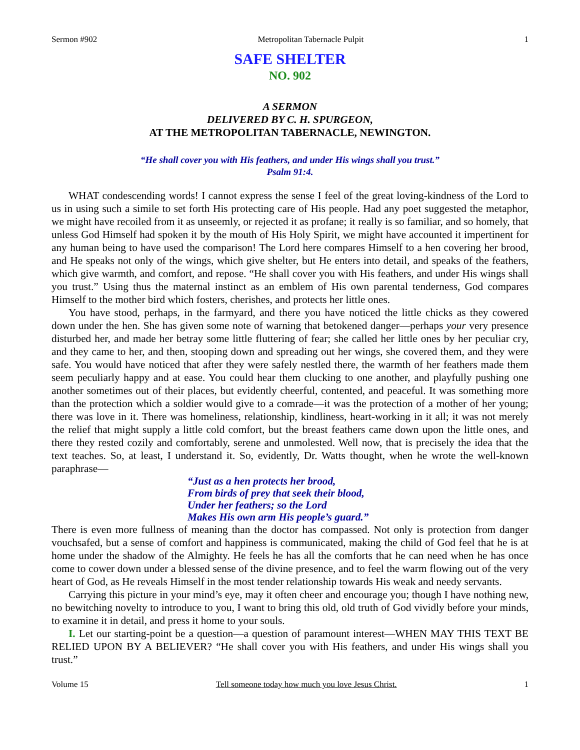Sermon #902 Metropolitan Tabernacle Pulpit 1
SAFE SHELTER
NO. 902
A SERMON
DELIVERED BY C. H. SPURGEON,
AT THE METROPOLITAN TABERNACLE, NEWINGTON.
“He shall cover you with His feathers, and under His wings shall you trust.”
Psalm 91:4.
WHAT condescending words! I cannot express the sense I feel of the great loving-kindness of the Lord to us in using such a simile to set forth His protecting care of His people. Had any poet suggested the metaphor, we might have recoiled from it as unseemly, or rejected it as profane; it really is so familiar, and so homely, that unless God Himself had spoken it by the mouth of His Holy Spirit, we might have accounted it impertinent for any human being to have used the comparison! The Lord here compares Himself to a hen covering her brood, and He speaks not only of the wings, which give shelter, but He enters into detail, and speaks of the feathers, which give warmth, and comfort, and repose. “He shall cover you with His feathers, and under His wings shall you trust.” Using thus the maternal instinct as an emblem of His own parental tenderness, God compares Himself to the mother bird which fosters, cherishes, and protects her little ones.
You have stood, perhaps, in the farmyard, and there you have noticed the little chicks as they cowered down under the hen. She has given some note of warning that betokened danger—perhaps your very presence disturbed her, and made her betray some little fluttering of fear; she called her little ones by her peculiar cry, and they came to her, and then, stooping down and spreading out her wings, she covered them, and they were safe. You would have noticed that after they were safely nestled there, the warmth of her feathers made them seem peculiarly happy and at ease. You could hear them clucking to one another, and playfully pushing one another sometimes out of their places, but evidently cheerful, contented, and peaceful. It was something more than the protection which a soldier would give to a comrade—it was the protection of a mother of her young; there was love in it. There was homeliness, relationship, kindliness, heart-working in it all; it was not merely the relief that might supply a little cold comfort, but the breast feathers came down upon the little ones, and there they rested cozily and comfortably, serene and unmolested. Well now, that is precisely the idea that the text teaches. So, at least, I understand it. So, evidently, Dr. Watts thought, when he wrote the well-known paraphrase—
“Just as a hen protects her brood,
From birds of prey that seek their blood,
Under her feathers; so the Lord
Makes His own arm His people’s guard.”
There is even more fullness of meaning than the doctor has compassed. Not only is protection from danger vouchsafed, but a sense of comfort and happiness is communicated, making the child of God feel that he is at home under the shadow of the Almighty. He feels he has all the comforts that he can need when he has once come to cower down under a blessed sense of the divine presence, and to feel the warm flowing out of the very heart of God, as He reveals Himself in the most tender relationship towards His weak and needy servants.
Carrying this picture in your mind’s eye, may it often cheer and encourage you; though I have nothing new, no bewitching novelty to introduce to you, I want to bring this old, old truth of God vividly before your minds, to examine it in detail, and press it home to your souls.
I. Let our starting-point be a question—a question of paramount interest—WHEN MAY THIS TEXT BE RELIED UPON BY A BELIEVER? “He shall cover you with His feathers, and under His wings shall you trust.”
Volume 15 Tell someone today how much you love Jesus Christ. 1